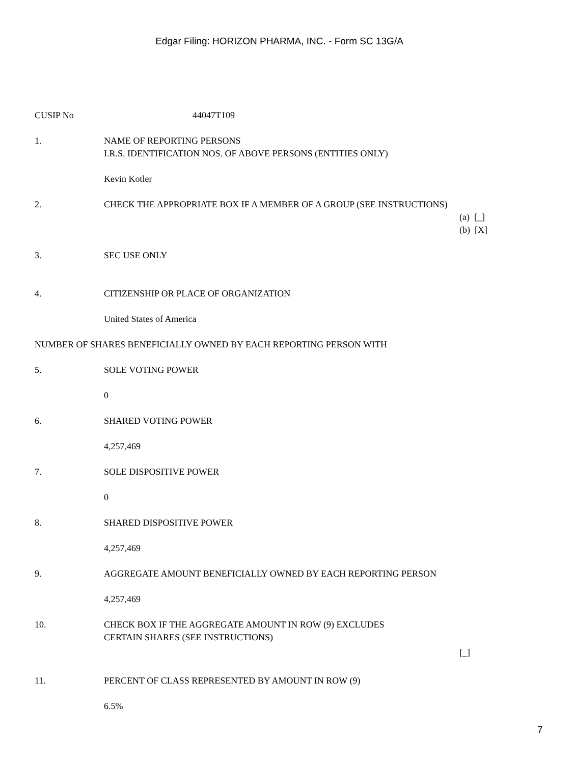Edgar Filing: HORIZON PHARMA, INC. - Form SC 13G/A
CUSIP No 44047T109
1. NAME OF REPORTING PERSONS
I.R.S. IDENTIFICATION NOS. OF ABOVE PERSONS (ENTITIES ONLY)
Kevin Kotler
2. CHECK THE APPROPRIATE BOX IF A MEMBER OF A GROUP (SEE INSTRUCTIONS)
(a) [_]
(b) [X]
3. SEC USE ONLY
4. CITIZENSHIP OR PLACE OF ORGANIZATION
United States of America
NUMBER OF SHARES BENEFICIALLY OWNED BY EACH REPORTING PERSON WITH
5. SOLE VOTING POWER
0
6. SHARED VOTING POWER
4,257,469
7. SOLE DISPOSITIVE POWER
0
8. SHARED DISPOSITIVE POWER
4,257,469
9. AGGREGATE AMOUNT BENEFICIALLY OWNED BY EACH REPORTING PERSON
4,257,469
10. CHECK BOX IF THE AGGREGATE AMOUNT IN ROW (9) EXCLUDES
CERTAIN SHARES (SEE INSTRUCTIONS)
[_]
11. PERCENT OF CLASS REPRESENTED BY AMOUNT IN ROW (9)
6.5%
7